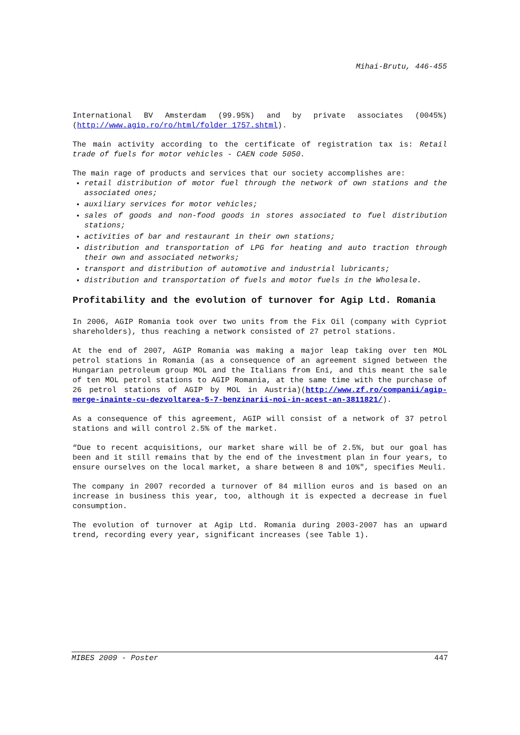Mihai-Brutu, 446-455
International BV Amsterdam (99.95%) and by private associates (0045%) (http://www.agip.ro/ro/html/folder_1757.shtml).
The main activity according to the certificate of registration tax is: Retail trade of fuels for motor vehicles - CAEN code 5050.
The main rage of products and services that our society accomplishes are:
retail distribution of motor fuel through the network of own stations and the associated ones;
auxiliary services for motor vehicles;
sales of goods and non-food goods in stores associated to fuel distribution stations;
activities of bar and restaurant in their own stations;
distribution and transportation of LPG for heating and auto traction through their own and associated networks;
transport and distribution of automotive and industrial lubricants;
distribution and transportation of fuels and motor fuels in the Wholesale.
Profitability and the evolution of turnover for Agip Ltd. Romania
In 2006, AGIP Romania took over two units from the Fix Oil (company with Cypriot shareholders), thus reaching a network consisted of 27 petrol stations.
At the end of 2007, AGIP Romania was making a major leap taking over ten MOL petrol stations in Romania (as a consequence of an agreement signed between the Hungarian petroleum group MOL and the Italians from Eni, and this meant the sale of ten MOL petrol stations to AGIP Romania, at the same time with the purchase of 26 petrol stations of AGIP by MOL in Austria)(http://www.zf.ro/companii/agip-merge-inainte-cu-dezvoltarea-5-7-benzinarii-noi-in-acest-an-3811821/).
As a consequence of this agreement, AGIP will consist of a network of 37 petrol stations and will control 2.5% of the market.
“Due to recent acquisitions, our market share will be of 2.5%, but our goal has been and it still remains that by the end of the investment plan in four years, to ensure ourselves on the local market, a share between 8 and 10%", specifies Meuli.
The company in 2007 recorded a turnover of 84 million euros and is based on an increase in business this year, too, although it is expected a decrease in fuel consumption.
The evolution of turnover at Agip Ltd. Romania during 2003-2007 has an upward trend, recording every year, significant increases (see Table 1).
MIBES 2009 - Poster 447